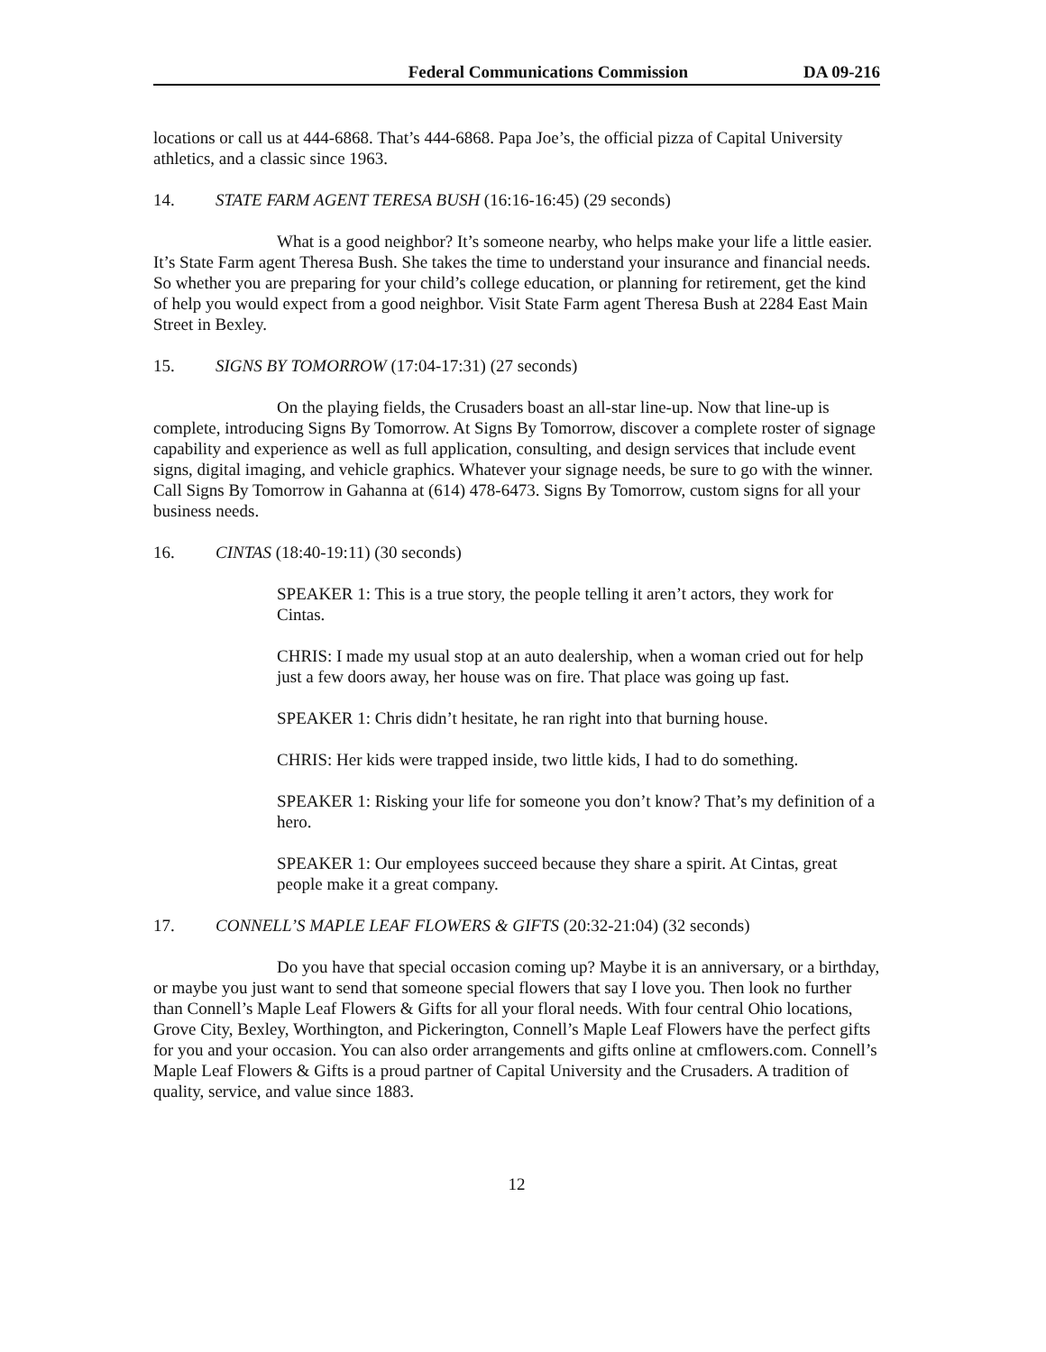Federal Communications Commission DA 09-216
locations or call us at 444-6868. That’s 444-6868. Papa Joe’s, the official pizza of Capital University athletics, and a classic since 1963.
14. STATE FARM AGENT TERESA BUSH (16:16-16:45) (29 seconds)
What is a good neighbor? It’s someone nearby, who helps make your life a little easier. It’s State Farm agent Theresa Bush. She takes the time to understand your insurance and financial needs. So whether you are preparing for your child’s college education, or planning for retirement, get the kind of help you would expect from a good neighbor. Visit State Farm agent Theresa Bush at 2284 East Main Street in Bexley.
15. SIGNS BY TOMORROW (17:04-17:31) (27 seconds)
On the playing fields, the Crusaders boast an all-star line-up. Now that line-up is complete, introducing Signs By Tomorrow. At Signs By Tomorrow, discover a complete roster of signage capability and experience as well as full application, consulting, and design services that include event signs, digital imaging, and vehicle graphics. Whatever your signage needs, be sure to go with the winner. Call Signs By Tomorrow in Gahanna at (614) 478-6473. Signs By Tomorrow, custom signs for all your business needs.
16. CINTAS (18:40-19:11) (30 seconds)
SPEAKER 1: This is a true story, the people telling it aren’t actors, they work for Cintas.
CHRIS: I made my usual stop at an auto dealership, when a woman cried out for help just a few doors away, her house was on fire. That place was going up fast.
SPEAKER 1: Chris didn’t hesitate, he ran right into that burning house.
CHRIS: Her kids were trapped inside, two little kids, I had to do something.
SPEAKER 1: Risking your life for someone you don’t know? That’s my definition of a hero.
SPEAKER 1: Our employees succeed because they share a spirit. At Cintas, great people make it a great company.
17. CONNELL’S MAPLE LEAF FLOWERS & GIFTS (20:32-21:04) (32 seconds)
Do you have that special occasion coming up? Maybe it is an anniversary, or a birthday, or maybe you just want to send that someone special flowers that say I love you. Then look no further than Connell’s Maple Leaf Flowers & Gifts for all your floral needs. With four central Ohio locations, Grove City, Bexley, Worthington, and Pickerington, Connell’s Maple Leaf Flowers have the perfect gifts for you and your occasion. You can also order arrangements and gifts online at cmflowers.com. Connell’s Maple Leaf Flowers & Gifts is a proud partner of Capital University and the Crusaders. A tradition of quality, service, and value since 1883.
12